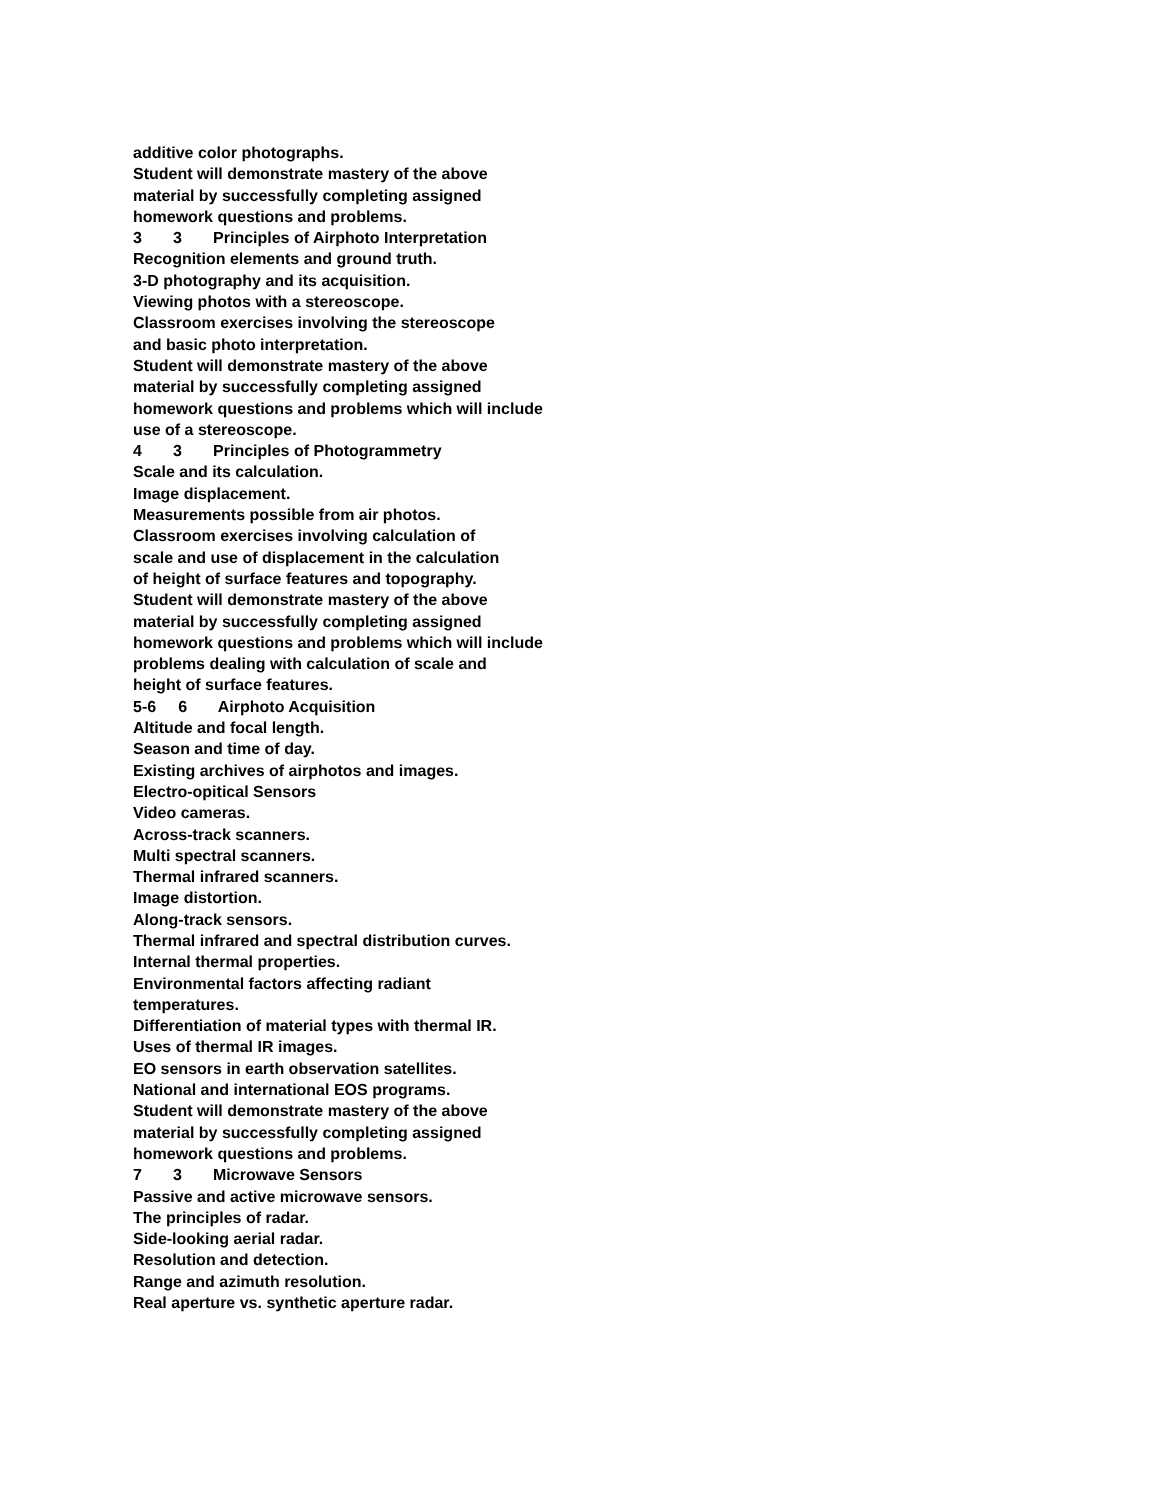additive color photographs.
Student will demonstrate mastery of the above
material by successfully completing assigned
homework questions and problems.
3 3 Principles of Airphoto Interpretation
Recognition elements and ground truth.
3-D photography and its acquisition.
Viewing photos with a stereoscope.
Classroom exercises involving the stereoscope
and basic photo interpretation.
Student will demonstrate mastery of the above
material by successfully completing assigned
homework questions and problems which will include
use of a stereoscope.
4 3 Principles of Photogrammetry
Scale and its calculation.
Image displacement.
Measurements possible from air photos.
Classroom exercises involving calculation of
scale and use of displacement in the calculation
of height of surface features and topography.
Student will demonstrate mastery of the above
material by successfully completing assigned
homework questions and problems which will include
problems dealing with calculation of scale and
height of surface features.
5-6 6 Airphoto Acquisition
Altitude and focal length.
Season and time of day.
Existing archives of airphotos and images.
Electro-opitical Sensors
Video cameras.
Across-track scanners.
Multi spectral scanners.
Thermal infrared scanners.
Image distortion.
Along-track sensors.
Thermal infrared and spectral distribution curves.
Internal thermal properties.
Environmental factors affecting radiant
temperatures.
Differentiation of material types with thermal IR.
Uses of thermal IR images.
EO sensors in earth observation satellites.
National and international EOS programs.
Student will demonstrate mastery of the above
material by successfully completing assigned
homework questions and problems.
7 3 Microwave Sensors
Passive and active microwave sensors.
The principles of radar.
Side-looking aerial radar.
Resolution and detection.
Range and azimuth resolution.
Real aperture vs. synthetic aperture radar.